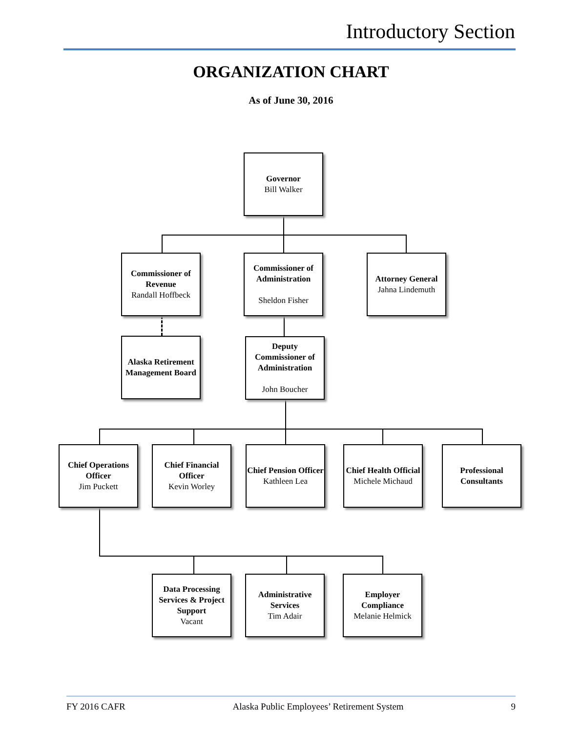Introductory Section
ORGANIZATION CHART
As of June 30, 2016
Governor
Bill Walker
Commissioner of Revenue
Randall Hoffbeck
Commissioner of Administration
Sheldon Fisher
Attorney General
Jahna Lindemuth
Alaska Retirement Management Board
Deputy Commissioner of Administration
John Boucher
Chief Operations Officer
Jim Puckett
Chief Financial Officer
Kevin Worley
Chief Pension Officer
Kathleen Lea
Chief Health Official
Michele Michaud
Professional Consultants
Data Processing Services & Project Support
Vacant
Administrative Services
Tim Adair
Employer Compliance
Melanie Helmick
FY 2016 CAFR Alaska Public Employees’ Retirement System 9